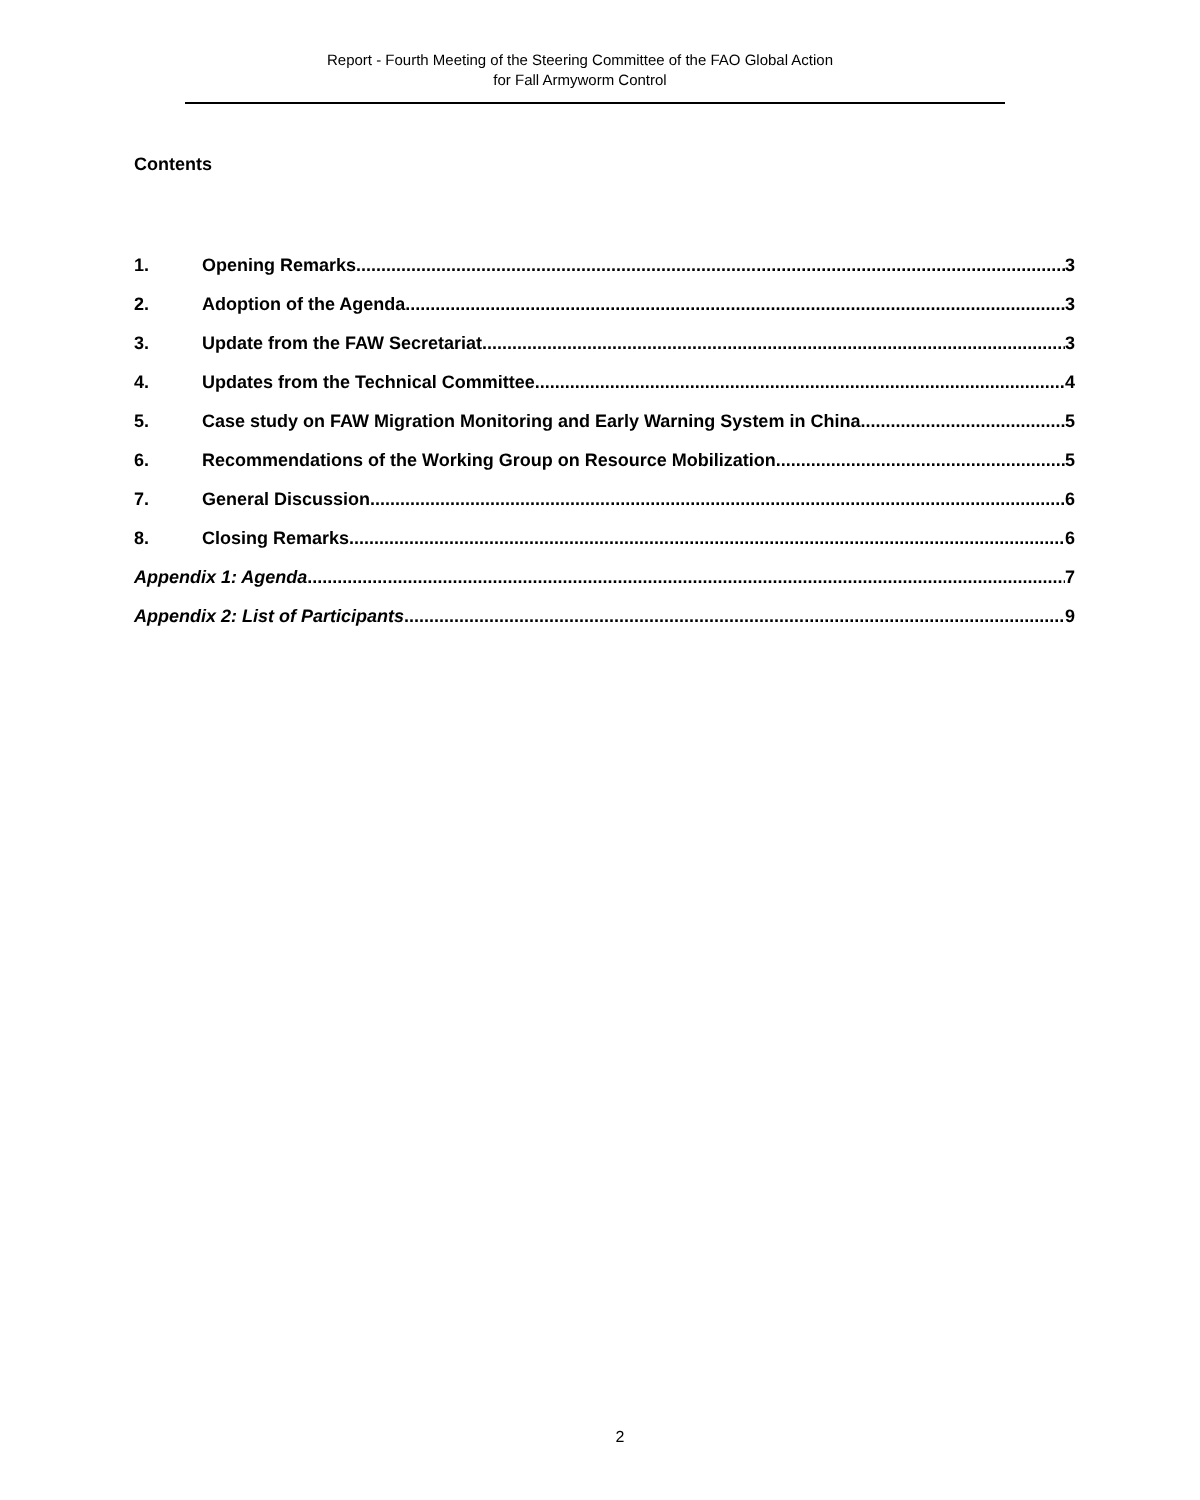Report - Fourth Meeting of the Steering Committee of the FAO Global Action
for Fall Armyworm Control
Contents
1. Opening Remarks 3
2. Adoption of the Agenda 3
3. Update from the FAW Secretariat 3
4. Updates from the Technical Committee 4
5. Case study on FAW Migration Monitoring and Early Warning System in China 5
6. Recommendations of the Working Group on Resource Mobilization 5
7. General Discussion 6
8. Closing Remarks 6
Appendix 1: Agenda 7
Appendix 2: List of Participants 9
2